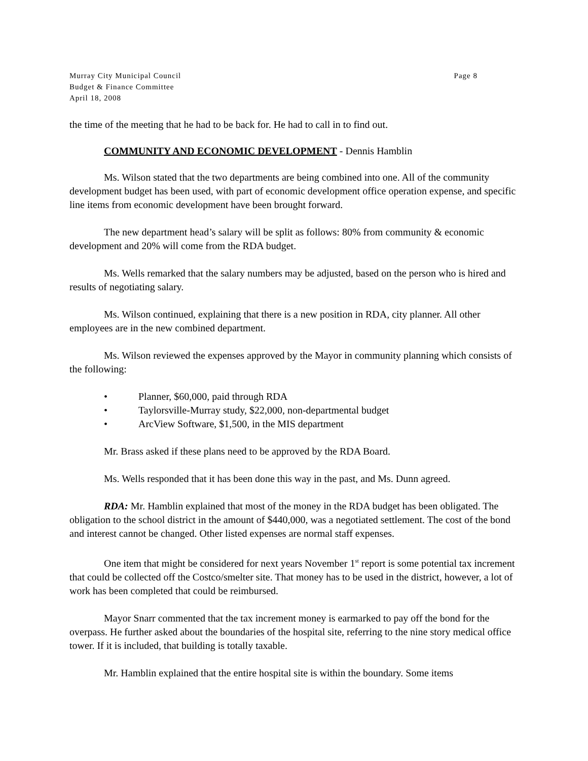Murray City Municipal Council
Budget & Finance Committee
April 18, 2008
Page 8
the time of the meeting that he had to be back for. He had to call in to find out.
COMMUNITY AND ECONOMIC DEVELOPMENT - Dennis Hamblin
Ms. Wilson stated that the two departments are being combined into one. All of the community development budget has been used, with part of economic development office operation expense, and specific line items from economic development have been brought forward.
The new department head’s salary will be split as follows: 80% from community & economic development and 20% will come from the RDA budget.
Ms. Wells remarked that the salary numbers may be adjusted, based on the person who is hired and results of negotiating salary.
Ms. Wilson continued, explaining that there is a new position in RDA, city planner. All other employees are in the new combined department.
Ms. Wilson reviewed the expenses approved by the Mayor in community planning which consists of the following:
• Planner, $60,000, paid through RDA
• Taylorsville-Murray study, $22,000, non-departmental budget
• ArcView Software, $1,500, in the MIS department
Mr. Brass asked if these plans need to be approved by the RDA Board.
Ms. Wells responded that it has been done this way in the past, and Ms. Dunn agreed.
RDA: Mr. Hamblin explained that most of the money in the RDA budget has been obligated. The obligation to the school district in the amount of $440,000, was a negotiated settlement. The cost of the bond and interest cannot be changed. Other listed expenses are normal staff expenses.
One item that might be considered for next years November 1<sup>st</sup> report is some potential tax increment that could be collected off the Costco/smelter site. That money has to be used in the district, however, a lot of work has been completed that could be reimbursed.
Mayor Snarr commented that the tax increment money is earmarked to pay off the bond for the overpass. He further asked about the boundaries of the hospital site, referring to the nine story medical office tower. If it is included, that building is totally taxable.
Mr. Hamblin explained that the entire hospital site is within the boundary. Some items